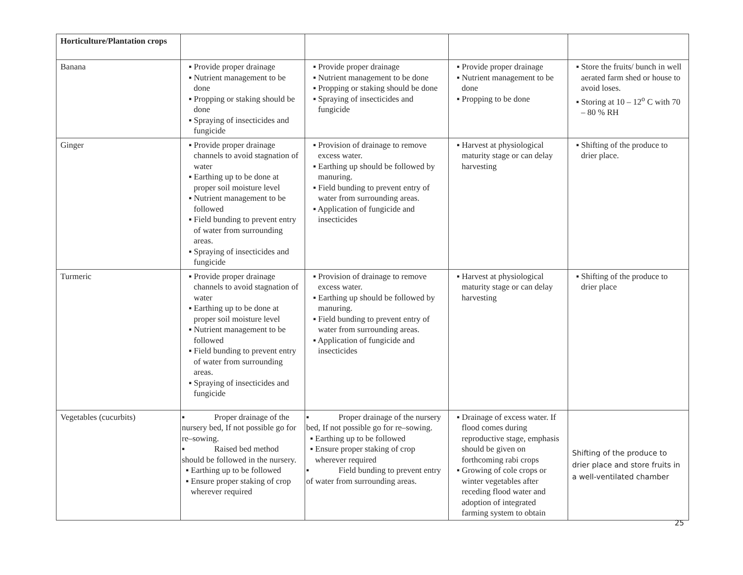| Horticulture/Plantation crops | | | | |
| Banana | ▪ Provide proper drainage ▪ Nutrient management to be done ▪ Propping or staking should be done ▪ Spraying of insecticides and fungicide | ▪ Provide proper drainage ▪ Nutrient management to be done ▪ Propping or staking should be done ▪ Spraying of insecticides and fungicide | ▪ Provide proper drainage ▪ Nutrient management to be done ▪ Propping to be done | ▪ Store the fruits/ bunch in well aerated farm shed or house to avoid loses. ▪ Storing at 10 – 12<sup>o</sup> C with 70 – 80 % RH |
| Ginger | ▪ Provide proper drainage channels to avoid stagnation of water ▪ Earthing up to be done at proper soil moisture level ▪ Nutrient management to be followed ▪ Field bunding to prevent entry of water from surrounding areas. ▪ Spraying of insecticides and fungicide | ▪ Provision of drainage to remove excess water. ▪ Earthing up should be followed by manuring. ▪ Field bunding to prevent entry of water from surrounding areas. ▪ Application of fungicide and insecticides | ▪ Harvest at physiological maturity stage or can delay harvesting | ▪ Shifting of the produce to drier place. |
| Turmeric | ▪ Provide proper drainage channels to avoid stagnation of water ▪ Earthing up to be done at proper soil moisture level ▪ Nutrient management to be followed ▪ Field bunding to prevent entry of water from surrounding areas. ▪ Spraying of insecticides and fungicide | ▪ Provision of drainage to remove excess water. ▪ Earthing up should be followed by manuring. ▪ Field bunding to prevent entry of water from surrounding areas. ▪ Application of fungicide and insecticides | ▪ Harvest at physiological maturity stage or can delay harvesting | ▪ Shifting of the produce to drier place |
| Vegetables (cucurbits) | ▪ Proper drainage of the nursery bed, If not possible go for re–sowing. ▪ Raised bed method should be followed in the nursery. ▪ Earthing up to be followed ▪ Ensure proper staking of crop wherever required | ▪ Proper drainage of the nursery bed, If not possible go for re–sowing. ▪ Earthing up to be followed ▪ Ensure proper staking of crop wherever required ▪ Field bunding to prevent entry of water from surrounding areas. | ▪ Drainage of excess water. If flood comes during reproductive stage, emphasis should be given on forthcoming rabi crops ▪ Growing of cole crops or winter vegetables after receding flood water and adoption of integrated farming system to obtain | Shifting of the produce to drier place and store fruits in a well-ventilated chamber |
25